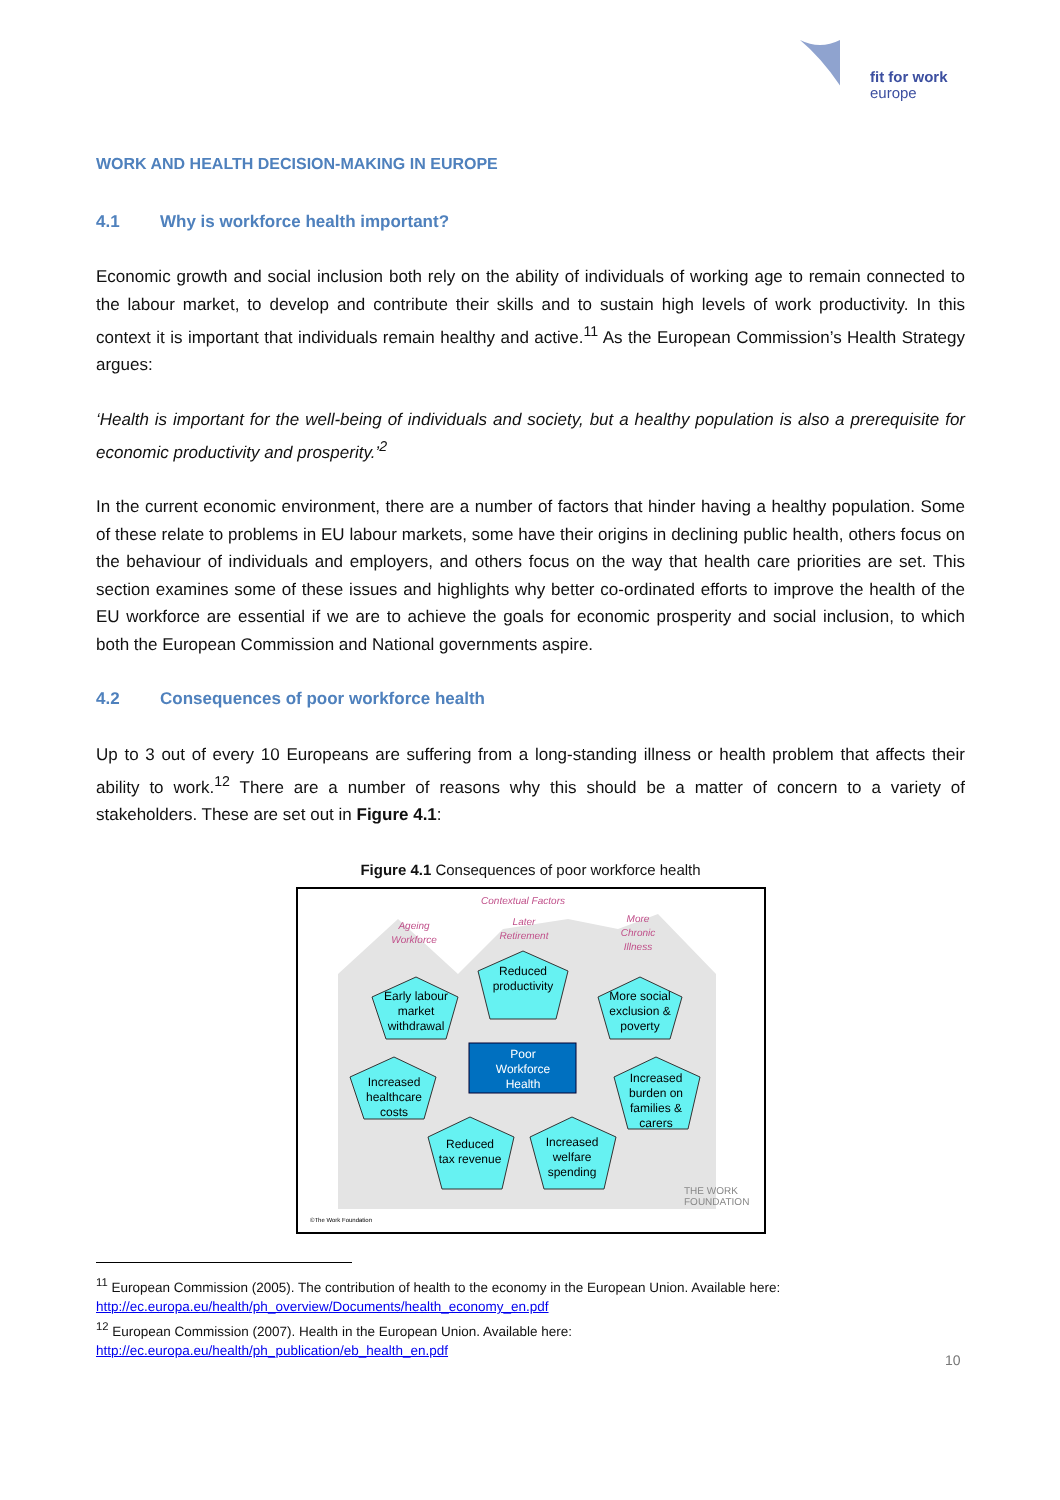fit for work
europe
WORK AND HEALTH DECISION-MAKING IN EUROPE
4.1 Why is workforce health important?
Economic growth and social inclusion both rely on the ability of individuals of working age to remain connected to the labour market, to develop and contribute their skills and to sustain high levels of work productivity. In this context it is important that individuals remain healthy and active.<sup>11</sup> As the European Commission’s Health Strategy argues:
‘Health is important for the well-being of individuals and society, but a healthy population is also a prerequisite for economic productivity and prosperity.’<sup>2</sup>
In the current economic environment, there are a number of factors that hinder having a healthy population. Some of these relate to problems in EU labour markets, some have their origins in declining public health, others focus on the behaviour of individuals and employers, and others focus on the way that health care priorities are set. This section examines some of these issues and highlights why better co-ordinated efforts to improve the health of the EU workforce are essential if we are to achieve the goals for economic prosperity and social inclusion, to which both the European Commission and National governments aspire.
4.2 Consequences of poor workforce health
Up to 3 out of every 10 Europeans are suffering from a long-standing illness or health problem that affects their ability to work.<sup>12</sup> There are a number of reasons why this should be a matter of concern to a variety of stakeholders. These are set out in Figure 4.1:
Figure 4.1 Consequences of poor workforce health
Contextual Factors
Ageing
Workforce
Later
Retirement
More
Chronic
Illness
Reduced
productivity
Early labour
market
withdrawal
More social
exclusion &
poverty
Increased
healthcare
costs
Increased
burden on
families &
carers
Reduced
tax revenue
Increased
welfare
spending
Poor
Workforce
Health
THE WORK
FOUNDATION
©The Work Foundation
<sup>11</sup> European Commission (2005). The contribution of health to the economy in the European Union. Available here: http://ec.europa.eu/health/ph_overview/Documents/health_economy_en.pdf
<sup>12</sup> European Commission (2007). Health in the European Union. Available here:
http://ec.europa.eu/health/ph_publication/eb_health_en.pdf
10